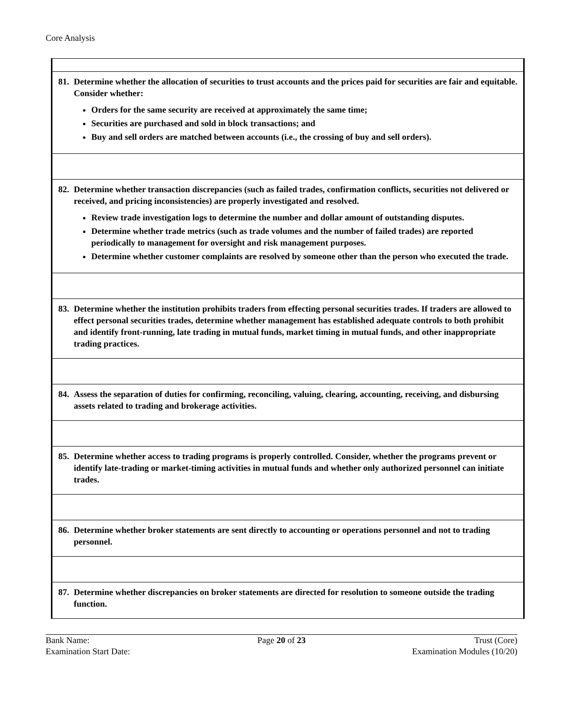Core Analysis
| 81. Determine whether the allocation of securities to trust accounts and the prices paid for securities are fair and equitable. Consider whether: Orders for the same security are received at approximately the same time; Securities are purchased and sold in block transactions; and Buy and sell orders are matched between accounts (i.e., the crossing of buy and sell orders). |
| 82. Determine whether transaction discrepancies (such as failed trades, confirmation conflicts, securities not delivered or received, and pricing inconsistencies) are properly investigated and resolved. Review trade investigation logs to determine the number and dollar amount of outstanding disputes. Determine whether trade metrics (such as trade volumes and the number of failed trades) are reported periodically to management for oversight and risk management purposes. Determine whether customer complaints are resolved by someone other than the person who executed the trade. |
| 83. Determine whether the institution prohibits traders from effecting personal securities trades. If traders are allowed to effect personal securities trades, determine whether management has established adequate controls to both prohibit and identify front-running, late trading in mutual funds, market timing in mutual funds, and other inappropriate trading practices. |
| 84. Assess the separation of duties for confirming, reconciling, valuing, clearing, accounting, receiving, and disbursing assets related to trading and brokerage activities. |
| 85. Determine whether access to trading programs is properly controlled. Consider, whether the programs prevent or identify late-trading or market-timing activities in mutual funds and whether only authorized personnel can initiate trades. |
| 86. Determine whether broker statements are sent directly to accounting or operations personnel and not to trading personnel. |
| 87. Determine whether discrepancies on broker statements are directed for resolution to someone outside the trading function. |
Bank Name:
Examination Start Date:
Page 20 of 23
Trust (Core)
Examination Modules (10/20)